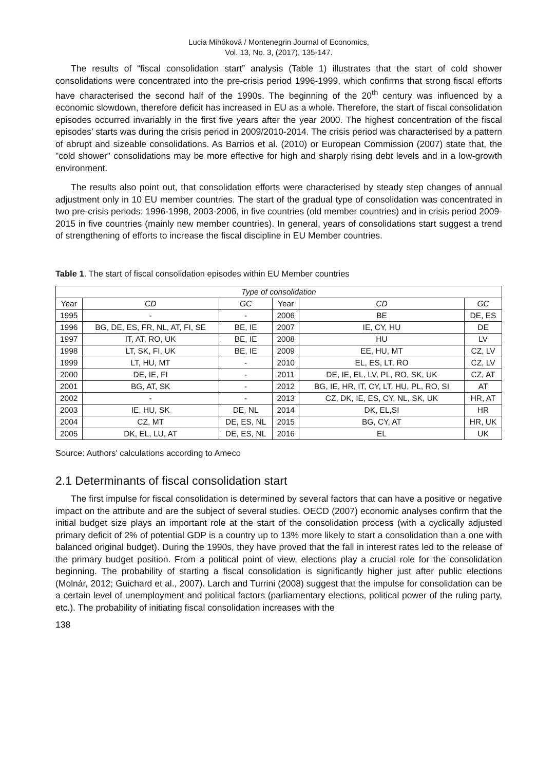Lucia Mihóková / Montenegrin Journal of Economics,
Vol. 13, No. 3, (2017), 135-147.
The results of “fiscal consolidation start” analysis (Table 1) illustrates that the start of cold shower consolidations were concentrated into the pre-crisis period 1996-1999, which confirms that strong fiscal efforts have characterised the second half of the 1990s. The beginning of the 20<sup>th</sup> century was influenced by a economic slowdown, therefore deficit has increased in EU as a whole. Therefore, the start of fiscal consolidation episodes occurred invariably in the first five years after the year 2000. The highest concentration of the fiscal episodes’ starts was during the crisis period in 2009/2010-2014. The crisis period was characterised by a pattern of abrupt and sizeable consolidations. As Barrios et al. (2010) or European Commission (2007) state that, the "cold shower" consolidations may be more effective for high and sharply rising debt levels and in a low-growth environment.
The results also point out, that consolidation efforts were characterised by steady step changes of annual adjustment only in 10 EU member countries. The start of the gradual type of consolidation was concentrated in two pre-crisis periods: 1996-1998, 2003-2006, in five countries (old member countries) and in crisis period 2009-2015 in five countries (mainly new member countries). In general, years of consolidations start suggest a trend of strengthening of efforts to increase the fiscal discipline in EU Member countries.
Table 1. The start of fiscal consolidation episodes within EU Member countries
| Type of consolidation | | | | | |
| --- | --- | --- | --- | --- | --- |
| Year | CD | GC | Year | CD | GC |
| 1995 | - | - | 2006 | BE | DE, ES |
| 1996 | BG, DE, ES, FR, NL, AT, FI, SE | BE, IE | 2007 | IE, CY, HU | DE |
| 1997 | IT, AT, RO, UK | BE, IE | 2008 | HU | LV |
| 1998 | LT, SK, FI, UK | BE, IE | 2009 | EE, HU, MT | CZ, LV |
| 1999 | LT, HU, MT | - | 2010 | EL, ES, LT, RO | CZ, LV |
| 2000 | DE, IE, FI | - | 2011 | DE, IE, EL, LV, PL, RO, SK, UK | CZ, AT |
| 2001 | BG, AT, SK | - | 2012 | BG, IE, HR, IT, CY, LT, HU, PL, RO, SI | AT |
| 2002 | - | - | 2013 | CZ, DK, IE, ES, CY, NL, SK, UK | HR, AT |
| 2003 | IE, HU, SK | DE, NL | 2014 | DK, EL,SI | HR |
| 2004 | CZ, MT | DE, ES, NL | 2015 | BG, CY, AT | HR, UK |
| 2005 | DK, EL, LU, AT | DE, ES, NL | 2016 | EL | UK |
Source: Authors' calculations according to Ameco
2.1 Determinants of fiscal consolidation start
The first impulse for fiscal consolidation is determined by several factors that can have a positive or negative impact on the attribute and are the subject of several studies. OECD (2007) economic analyses confirm that the initial budget size plays an important role at the start of the consolidation process (with a cyclically adjusted primary deficit of 2% of potential GDP is a country up to 13% more likely to start a consolidation than a one with balanced original budget). During the 1990s, they have proved that the fall in interest rates led to the release of the primary budget position. From a political point of view, elections play a crucial role for the consolidation beginning. The probability of starting a fiscal consolidation is significantly higher just after public elections (Molnár, 2012; Guichard et al., 2007). Larch and Turrini (2008) suggest that the impulse for consolidation can be a certain level of unemployment and political factors (parliamentary elections, political power of the ruling party, etc.). The probability of initiating fiscal consolidation increases with the
138